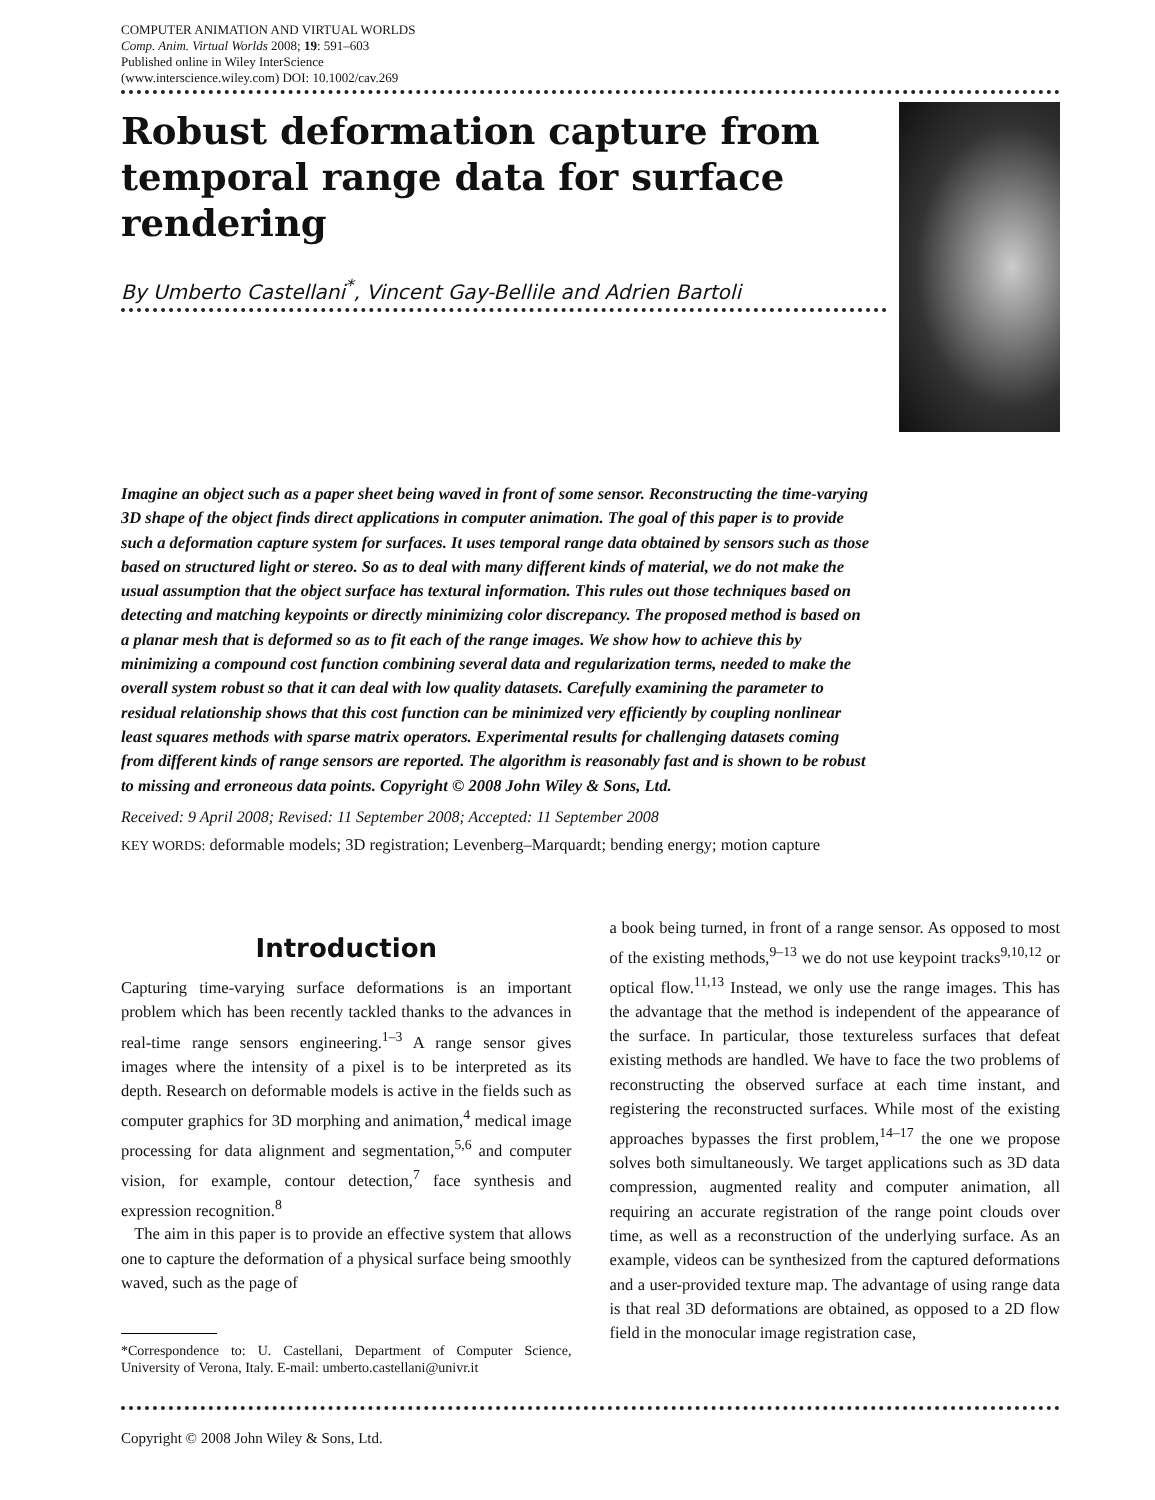COMPUTER ANIMATION AND VIRTUAL WORLDS
Comp. Anim. Virtual Worlds 2008; 19: 591–603
Published online in Wiley InterScience
(www.interscience.wiley.com) DOI: 10.1002/cav.269
Robust deformation capture from temporal range data for surface rendering
By Umberto Castellani<sup>*</sup>, Vincent Gay-Bellile and Adrien Bartoli
Imagine an object such as a paper sheet being waved in front of some sensor. Reconstructing the time-varying 3D shape of the object finds direct applications in computer animation. The goal of this paper is to provide such a deformation capture system for surfaces. It uses temporal range data obtained by sensors such as those based on structured light or stereo. So as to deal with many different kinds of material, we do not make the usual assumption that the object surface has textural information. This rules out those techniques based on detecting and matching keypoints or directly minimizing color discrepancy. The proposed method is based on a planar mesh that is deformed so as to fit each of the range images. We show how to achieve this by minimizing a compound cost function combining several data and regularization terms, needed to make the overall system robust so that it can deal with low quality datasets. Carefully examining the parameter to residual relationship shows that this cost function can be minimized very efficiently by coupling nonlinear least squares methods with sparse matrix operators. Experimental results for challenging datasets coming from different kinds of range sensors are reported. The algorithm is reasonably fast and is shown to be robust to missing and erroneous data points. Copyright © 2008 John Wiley & Sons, Ltd.
Received: 9 April 2008; Revised: 11 September 2008; Accepted: 11 September 2008
KEY WORDS: deformable models; 3D registration; Levenberg–Marquardt; bending energy; motion capture
Introduction
Capturing time-varying surface deformations is an important problem which has been recently tackled thanks to the advances in real-time range sensors engineering.<sup>1–3</sup> A range sensor gives images where the intensity of a pixel is to be interpreted as its depth. Research on deformable models is active in the fields such as computer graphics for 3D morphing and animation,<sup>4</sup> medical image processing for data alignment and segmentation,<sup>5,6</sup> and computer vision, for example, contour detection,<sup>7</sup> face synthesis and expression recognition.<sup>8</sup>
The aim in this paper is to provide an effective system that allows one to capture the deformation of a physical surface being smoothly waved, such as the page of
*Correspondence to: U. Castellani, Department of Computer Science, University of Verona, Italy. E-mail: umberto.castellani@univr.it
a book being turned, in front of a range sensor. As opposed to most of the existing methods,<sup>9–13</sup> we do not use keypoint tracks<sup>9,10,12</sup> or optical flow.<sup>11,13</sup> Instead, we only use the range images. This has the advantage that the method is independent of the appearance of the surface. In particular, those textureless surfaces that defeat existing methods are handled. We have to face the two problems of reconstructing the observed surface at each time instant, and registering the reconstructed surfaces. While most of the existing approaches bypasses the first problem,<sup>14–17</sup> the one we propose solves both simultaneously. We target applications such as 3D data compression, augmented reality and computer animation, all requiring an accurate registration of the range point clouds over time, as well as a reconstruction of the underlying surface. As an example, videos can be synthesized from the captured deformations and a user-provided texture map. The advantage of using range data is that real 3D deformations are obtained, as opposed to a 2D flow field in the monocular image registration case,
Copyright © 2008 John Wiley & Sons, Ltd.